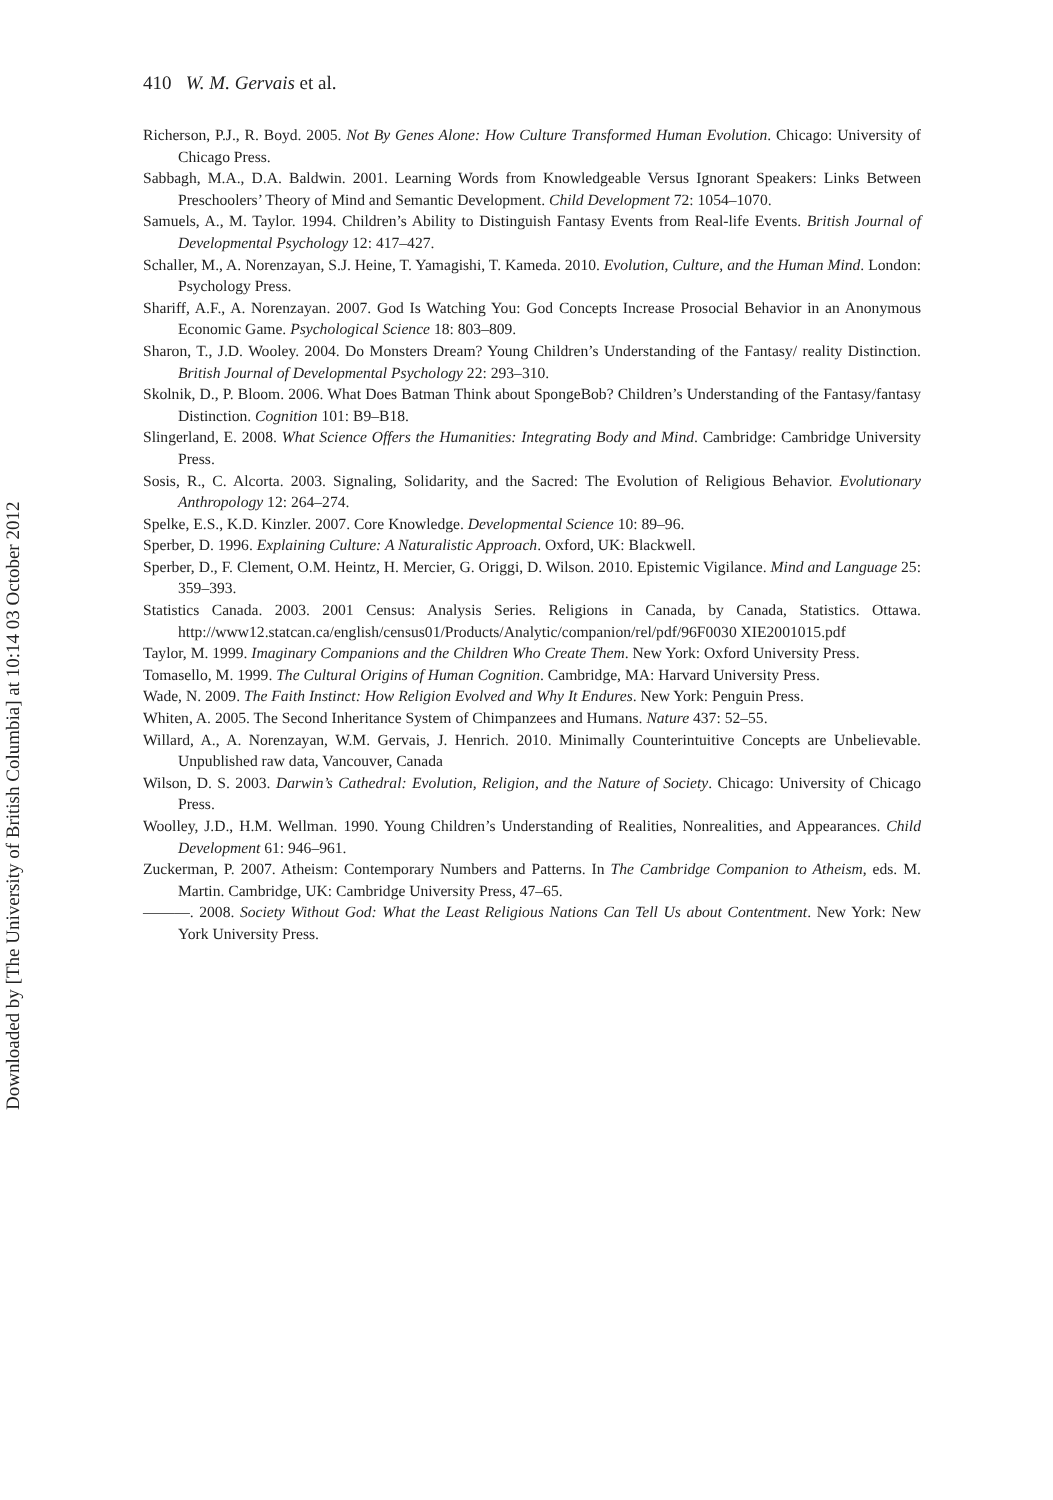410 W. M. Gervais et al.
Richerson, P.J., R. Boyd. 2005. Not By Genes Alone: How Culture Transformed Human Evolution. Chicago: University of Chicago Press.
Sabbagh, M.A., D.A. Baldwin. 2001. Learning Words from Knowledgeable Versus Ignorant Speakers: Links Between Preschoolers’ Theory of Mind and Semantic Development. Child Development 72: 1054–1070.
Samuels, A., M. Taylor. 1994. Children’s Ability to Distinguish Fantasy Events from Real-life Events. British Journal of Developmental Psychology 12: 417–427.
Schaller, M., A. Norenzayan, S.J. Heine, T. Yamagishi, T. Kameda. 2010. Evolution, Culture, and the Human Mind. London: Psychology Press.
Shariff, A.F., A. Norenzayan. 2007. God Is Watching You: God Concepts Increase Prosocial Behavior in an Anonymous Economic Game. Psychological Science 18: 803–809.
Sharon, T., J.D. Wooley. 2004. Do Monsters Dream? Young Children’s Understanding of the Fantasy/ reality Distinction. British Journal of Developmental Psychology 22: 293–310.
Skolnik, D., P. Bloom. 2006. What Does Batman Think about SpongeBob? Children’s Understanding of the Fantasy/fantasy Distinction. Cognition 101: B9–B18.
Slingerland, E. 2008. What Science Offers the Humanities: Integrating Body and Mind. Cambridge: Cambridge University Press.
Sosis, R., C. Alcorta. 2003. Signaling, Solidarity, and the Sacred: The Evolution of Religious Behavior. Evolutionary Anthropology 12: 264–274.
Spelke, E.S., K.D. Kinzler. 2007. Core Knowledge. Developmental Science 10: 89–96.
Sperber, D. 1996. Explaining Culture: A Naturalistic Approach. Oxford, UK: Blackwell.
Sperber, D., F. Clement, O.M. Heintz, H. Mercier, G. Origgi, D. Wilson. 2010. Epistemic Vigilance. Mind and Language 25: 359–393.
Statistics Canada. 2003. 2001 Census: Analysis Series. Religions in Canada, by Canada, Statistics. Ottawa. http://www12.statcan.ca/english/census01/Products/Analytic/companion/rel/pdf/96F0030 XIE2001015.pdf
Taylor, M. 1999. Imaginary Companions and the Children Who Create Them. New York: Oxford University Press.
Tomasello, M. 1999. The Cultural Origins of Human Cognition. Cambridge, MA: Harvard University Press.
Wade, N. 2009. The Faith Instinct: How Religion Evolved and Why It Endures. New York: Penguin Press.
Whiten, A. 2005. The Second Inheritance System of Chimpanzees and Humans. Nature 437: 52–55.
Willard, A., A. Norenzayan, W.M. Gervais, J. Henrich. 2010. Minimally Counterintuitive Concepts are Unbelievable. Unpublished raw data, Vancouver, Canada
Wilson, D. S. 2003. Darwin’s Cathedral: Evolution, Religion, and the Nature of Society. Chicago: University of Chicago Press.
Woolley, J.D., H.M. Wellman. 1990. Young Children’s Understanding of Realities, Nonrealities, and Appearances. Child Development 61: 946–961.
Zuckerman, P. 2007. Atheism: Contemporary Numbers and Patterns. In The Cambridge Companion to Atheism, eds. M. Martin. Cambridge, UK: Cambridge University Press, 47–65.
———. 2008. Society Without God: What the Least Religious Nations Can Tell Us about Contentment. New York: New York University Press.
Downloaded by [The University of British Columbia] at 10:14 03 October 2012